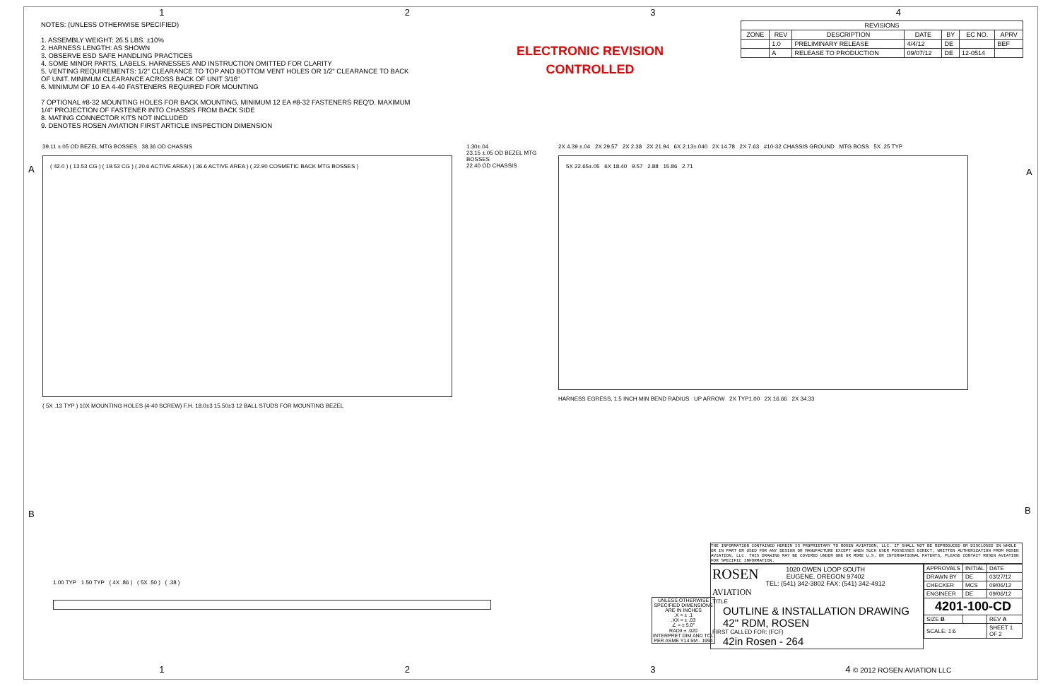1 2 3 4
NOTES: (UNLESS OTHERWISE SPECIFIED)
1. ASSEMBLY WEIGHT: 26.5 LBS. ±10%
2. HARNESS LENGTH: AS SHOWN
3. OBSERVE ESD SAFE HANDLING PRACTICES
4. SOME MINOR PARTS, LABELS, HARNESSES AND INSTRUCTION OMITTED FOR CLARITY
5. VENTING REQUIREMENTS: 1/2" CLEARANCE TO TOP AND BOTTOM VENT HOLES OR 1/2" CLEARANCE TO BACK OF UNIT. MINIMUM CLEARANCE ACROSS BACK OF UNIT 3/16"
6. MINIMUM OF 10 EA 4-40 FASTENERS REQUIRED FOR MOUNTING
7 OPTIONAL #8-32 MOUNTING HOLES FOR BACK MOUNTING, MINIMUM 12 EA #8-32 FASTENERS REQ'D. MAXIMUM 1/4" PROJECTION OF FASTENER INTO CHASSIS FROM BACK SIDE
8. MATING CONNECTOR KITS NOT INCLUDED
9. DENOTES ROSEN AVIATION FIRST ARTICLE INSPECTION DIMENSION
ELECTRONIC REVISION
CONTROLLED
| REVISIONS | | | | | | |
| --- | --- | --- | --- | --- | --- | --- |
| ZONE | REV | DESCRIPTION | DATE | BY | EC NO. | APRV |
| | 1.0 | PRELIMINARY RELEASE | 4/4/12 | DE | | BEF |
| | A | RELEASE TO PRODUCTION | 09/07/12 | DE | 12-0514 | |
39.11 ±.05 OD BEZEL MTG BOSSES 38.36 OD CHASSIS
( 42.0 ) ( 13.53 CG ) ( 19.53 CG ) ( 20.6 ACTIVE AREA ) ( 36.6 ACTIVE AREA ) ( 22.90 COSMETIC BACK MTG BOSSES )
( 5X .13 TYP ) 10X MOUNTING HOLES (4-40 SCREW) F.H. 18.0±3 15.50±3 12 BALL STUDS FOR MOUNTING BEZEL
1.30±.04
23.15 ±.05 OD BEZEL MTG BOSSES
22.40 OD CHASSIS
2X 4.39 ±.04 2X 29.57 2X 2.38 2X 21.94 6X 2.13±.040 2X 14.78 2X 7.63 #10-32 CHASSIS GROUND MTG BOSS 5X .25 TYP
5X 22.65±.05 6X 18.40 9.57 2.88 15.86 2.71
HARNESS EGRESS, 1.5 INCH MIN BEND RADIUS UP ARROW 2X TYP1.00 2X 16.66 2X 34.33
1.00 TYP 1.50 TYP ( 4X .86 ) ( 5X .50 ) ( .38 )
UNLESS OTHERWISE SPECIFIED DIMENSIONS ARE IN INCHES
.X = ± .1
.XX = ± .03
∠ = ± 5.0°
RADII ± .020
INTERPRET DIM AND TOL PER ASME Y14.5M - 1994
THE INFORMATION CONTAINED HEREIN IS PROPRIETARY TO ROSEN AVIATION, LLC. IT SHALL NOT BE REPRODUCED OR DISCLOSED IN WHOLE OR IN PART OR USED FOR ANY DESIGN OR MANUFACTURE EXCEPT WHEN SUCH USER POSSESSES DIRECT, WRITTEN AUTHORIZATION FROM ROSEN AVIATION, LLC. THIS DRAWING MAY BE COVERED UNDER ONE OR MORE U.S. OR INTERNATIONAL PATENTS, PLEASE CONTACT ROSEN AVIATION FOR SPECIFIC INFORMATION.
ROSEN
AVIATION
1020 OWEN LOOP SOUTH
EUGENE, OREGON 97402
TEL: (541) 342-3802 FAX: (541) 342-4912
TITLE
OUTLINE & INSTALLATION DRAWING
42" RDM, ROSEN
FIRST CALLED FOR: (FCF)
42in Rosen - 264
| APPROVALS | INITIAL | DATE |
| DRAWN BY | DE | 03/27/12 |
| CHECKER | MCS | 09/06/12 |
| ENGINEER | DE | 09/06/12 |
| 4201-100-CD | | |
| SIZE B | | REV A |
| SCALE: 1:6 | | SHEET 1 OF 2 |
1 2 3 4 © 2012 ROSEN AVIATION LLC
A A
B B